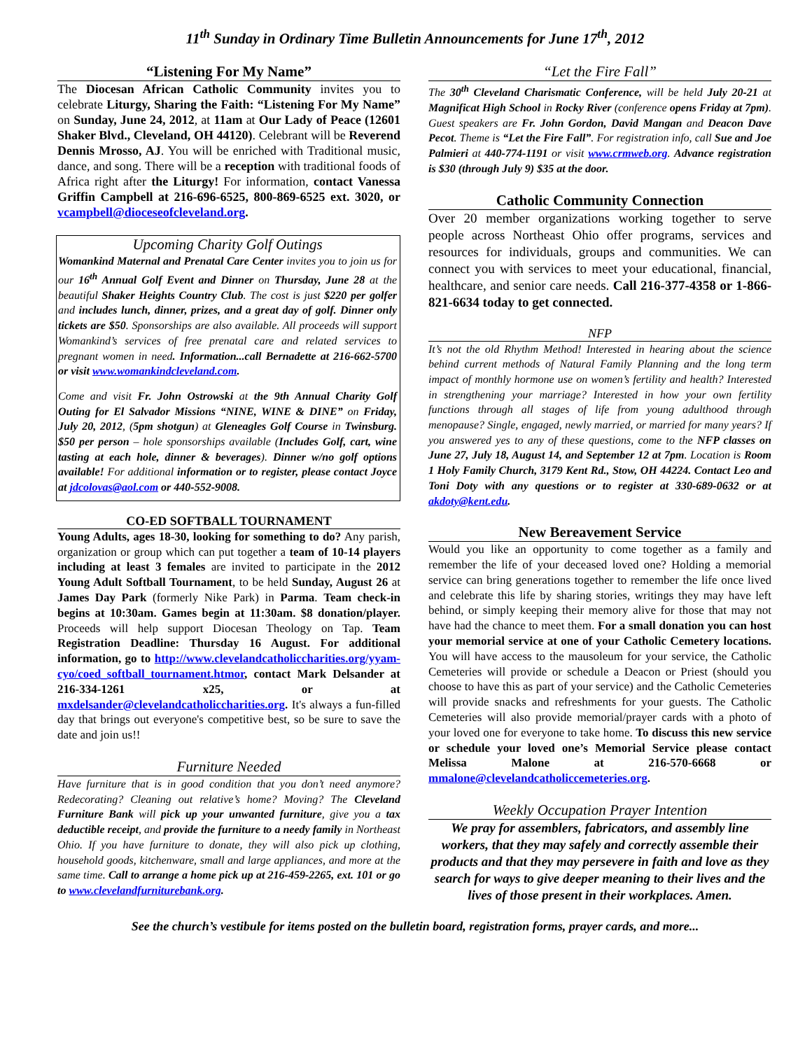11<sup>th</sup> Sunday in Ordinary Time Bulletin Announcements for June 17<sup>th</sup>, 2012
“Listening For My Name”
The Diocesan African Catholic Community invites you to celebrate Liturgy, Sharing the Faith: “Listening For My Name” on Sunday, June 24, 2012, at 11am at Our Lady of Peace (12601 Shaker Blvd., Cleveland, OH 44120). Celebrant will be Reverend Dennis Mrosso, AJ. You will be enriched with Traditional music, dance, and song. There will be a reception with traditional foods of Africa right after the Liturgy! For information, contact Vanessa Griffin Campbell at 216-696-6525, 800-869-6525 ext. 3020, or vcampbell@dioceseofcleveland.org.
Upcoming Charity Golf Outings
Womankind Maternal and Prenatal Care Center invites you to join us for our 16<sup>th</sup> Annual Golf Event and Dinner on Thursday, June 28 at the beautiful Shaker Heights Country Club. The cost is just $220 per golfer and includes lunch, dinner, prizes, and a great day of golf. Dinner only tickets are $50. Sponsorships are also available. All proceeds will support Womankind’s services of free prenatal care and related services to pregnant women in need. Information...call Bernadette at 216-662-5700 or visit www.womankindcleveland.com.
Come and visit Fr. John Ostrowski at the 9th Annual Charity Golf Outing for El Salvador Missions “NINE, WINE & DINE” on Friday, July 20, 2012, (5pm shotgun) at Gleneagles Golf Course in Twinsburg. $50 per person – hole sponsorships available (Includes Golf, cart, wine tasting at each hole, dinner & beverages). Dinner w/no golf options available! For additional information or to register, please contact Joyce at jdcolovas@aol.com or 440-552-9008.
CO-ED SOFTBALL TOURNAMENT
Young Adults, ages 18-30, looking for something to do? Any parish, organization or group which can put together a team of 10-14 players including at least 3 females are invited to participate in the 2012 Young Adult Softball Tournament, to be held Sunday, August 26 at James Day Park (formerly Nike Park) in Parma. Team check-in begins at 10:30am. Games begin at 11:30am. $8 donation/player. Proceeds will help support Diocesan Theology on Tap. Team Registration Deadline: Thursday 16 August. For additional information, go to http://www.clevelandcatholiccharities.org/yyam-cyo/coed_softball_tournament.htmor, contact Mark Delsander at 216-334-1261 x25, or at mxdelsander@clevelandcatholiccharities.org. It's always a fun-filled day that brings out everyone's competitive best, so be sure to save the date and join us!!
Furniture Needed
Have furniture that is in good condition that you don’t need anymore? Redecorating? Cleaning out relative’s home? Moving? The Cleveland Furniture Bank will pick up your unwanted furniture, give you a tax deductible receipt, and provide the furniture to a needy family in Northeast Ohio. If you have furniture to donate, they will also pick up clothing, household goods, kitchenware, small and large appliances, and more at the same time. Call to arrange a home pick up at 216-459-2265, ext. 101 or go to www.clevelandfurniturebank.org.
“Let the Fire Fall”
The 30<sup>th</sup> Cleveland Charismatic Conference, will be held July 20-21 at Magnificat High School in Rocky River (conference opens Friday at 7pm). Guest speakers are Fr. John Gordon, David Mangan and Deacon Dave Pecot. Theme is “Let the Fire Fall”. For registration info, call Sue and Joe Palmieri at 440-774-1191 or visit www.crmweb.org. Advance registration is $30 (through July 9) $35 at the door.
Catholic Community Connection
Over 20 member organizations working together to serve people across Northeast Ohio offer programs, services and resources for individuals, groups and communities. We can connect you with services to meet your educational, financial, healthcare, and senior care needs. Call 216-377-4358 or 1-866-821-6634 today to get connected.
NFP
It’s not the old Rhythm Method! Interested in hearing about the science behind current methods of Natural Family Planning and the long term impact of monthly hormone use on women’s fertility and health? Interested in strengthening your marriage? Interested in how your own fertility functions through all stages of life from young adulthood through menopause? Single, engaged, newly married, or married for many years? If you answered yes to any of these questions, come to the NFP classes on June 27, July 18, August 14, and September 12 at 7pm. Location is Room 1 Holy Family Church, 3179 Kent Rd., Stow, OH 44224. Contact Leo and Toni Doty with any questions or to register at 330-689-0632 or at akdoty@kent.edu.
New Bereavement Service
Would you like an opportunity to come together as a family and remember the life of your deceased loved one? Holding a memorial service can bring generations together to remember the life once lived and celebrate this life by sharing stories, writings they may have left behind, or simply keeping their memory alive for those that may not have had the chance to meet them. For a small donation you can host your memorial service at one of your Catholic Cemetery locations. You will have access to the mausoleum for your service, the Catholic Cemeteries will provide or schedule a Deacon or Priest (should you choose to have this as part of your service) and the Catholic Cemeteries will provide snacks and refreshments for your guests. The Catholic Cemeteries will also provide memorial/prayer cards with a photo of your loved one for everyone to take home. To discuss this new service or schedule your loved one’s Memorial Service please contact Melissa Malone at 216-570-6668 or mmalone@clevelandcatholiccemeteries.org.
Weekly Occupation Prayer Intention
We pray for assemblers, fabricators, and assembly line workers, that they may safely and correctly assemble their products and that they may persevere in faith and love as they search for ways to give deeper meaning to their lives and the lives of those present in their workplaces. Amen.
See the church’s vestibule for items posted on the bulletin board, registration forms, prayer cards, and more...